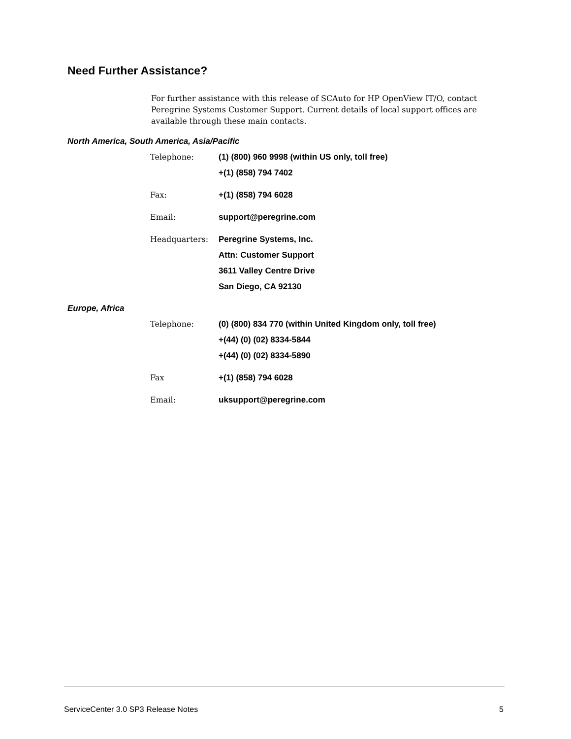Need Further Assistance?
For further assistance with this release of SCAuto for HP OpenView IT/O, contact Peregrine Systems Customer Support. Current details of local support offices are available through these main contacts.
North America, South America, Asia/Pacific
| Telephone: | (1) (800) 960 9998 (within US only, toll free) +(1) (858) 794 7402 |
| Fax: | +(1) (858) 794 6028 |
| Email: | support@peregrine.com |
| Headquarters: | Peregrine Systems, Inc. Attn: Customer Support 3611 Valley Centre Drive San Diego, CA 92130 |
Europe, Africa
| Telephone: | (0) (800) 834 770 (within United Kingdom only, toll free) +(44) (0) (02) 8334-5844 +(44) (0) (02) 8334-5890 |
| Fax | +(1) (858) 794 6028 |
| Email: | uksupport@peregrine.com |
ServiceCenter 3.0 SP3 Release Notes 5